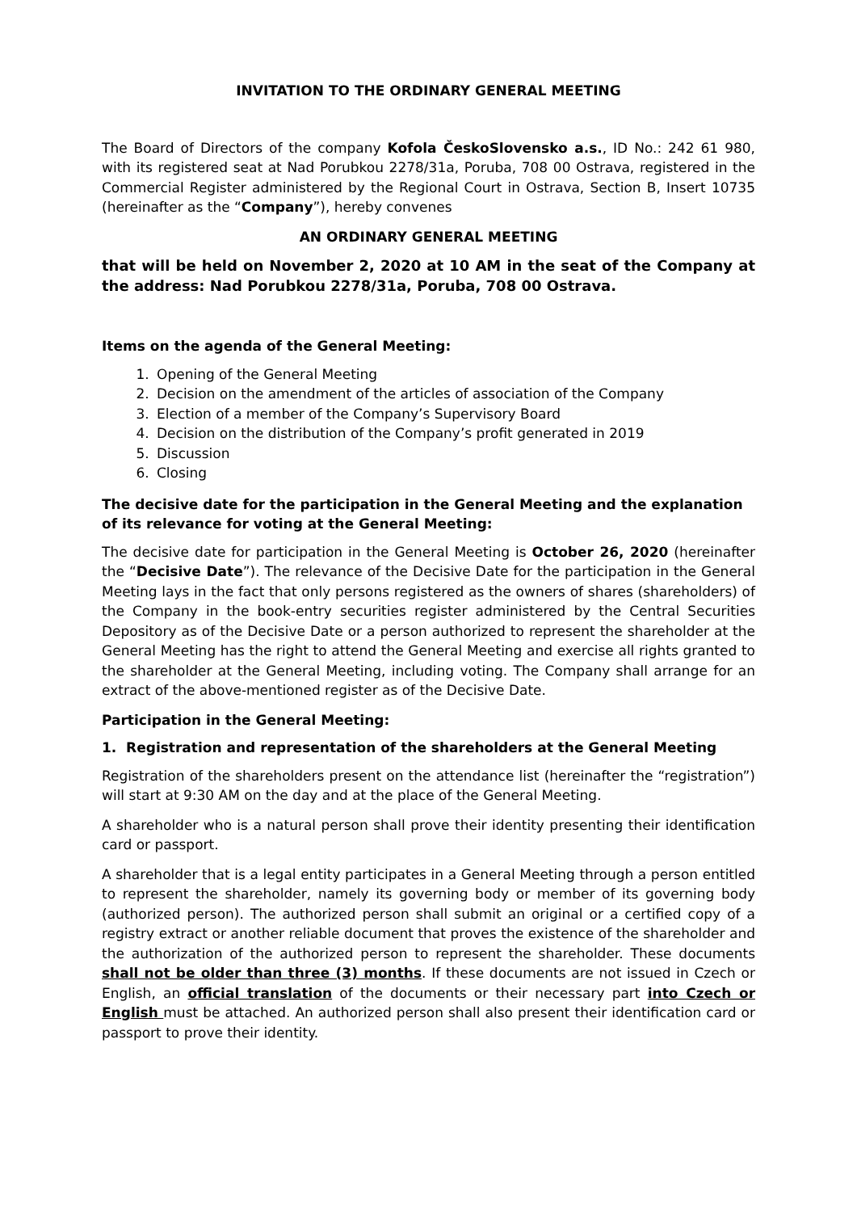INVITATION TO THE ORDINARY GENERAL MEETING
The Board of Directors of the company Kofola ČeskoSlovensko a.s., ID No.: 242 61 980, with its registered seat at Nad Porubkou 2278/31a, Poruba, 708 00 Ostrava, registered in the Commercial Register administered by the Regional Court in Ostrava, Section B, Insert 10735 (hereinafter as the “Company”), hereby convenes
AN ORDINARY GENERAL MEETING
that will be held on November 2, 2020 at 10 AM in the seat of the Company at the address: Nad Porubkou 2278/31a, Poruba, 708 00 Ostrava.
Items on the agenda of the General Meeting:
1. Opening of the General Meeting
2. Decision on the amendment of the articles of association of the Company
3. Election of a member of the Company’s Supervisory Board
4. Decision on the distribution of the Company’s profit generated in 2019
5. Discussion
6. Closing
The decisive date for the participation in the General Meeting and the explanation of its relevance for voting at the General Meeting:
The decisive date for participation in the General Meeting is October 26, 2020 (hereinafter the “Decisive Date”). The relevance of the Decisive Date for the participation in the General Meeting lays in the fact that only persons registered as the owners of shares (shareholders) of the Company in the book-entry securities register administered by the Central Securities Depository as of the Decisive Date or a person authorized to represent the shareholder at the General Meeting has the right to attend the General Meeting and exercise all rights granted to the shareholder at the General Meeting, including voting. The Company shall arrange for an extract of the above-mentioned register as of the Decisive Date.
Participation in the General Meeting:
1. Registration and representation of the shareholders at the General Meeting
Registration of the shareholders present on the attendance list (hereinafter the “registration”) will start at 9:30 AM on the day and at the place of the General Meeting.
A shareholder who is a natural person shall prove their identity presenting their identification card or passport.
A shareholder that is a legal entity participates in a General Meeting through a person entitled to represent the shareholder, namely its governing body or member of its governing body (authorized person). The authorized person shall submit an original or a certified copy of a registry extract or another reliable document that proves the existence of the shareholder and the authorization of the authorized person to represent the shareholder. These documents shall not be older than three (3) months. If these documents are not issued in Czech or English, an official translation of the documents or their necessary part into Czech or English must be attached. An authorized person shall also present their identification card or passport to prove their identity.